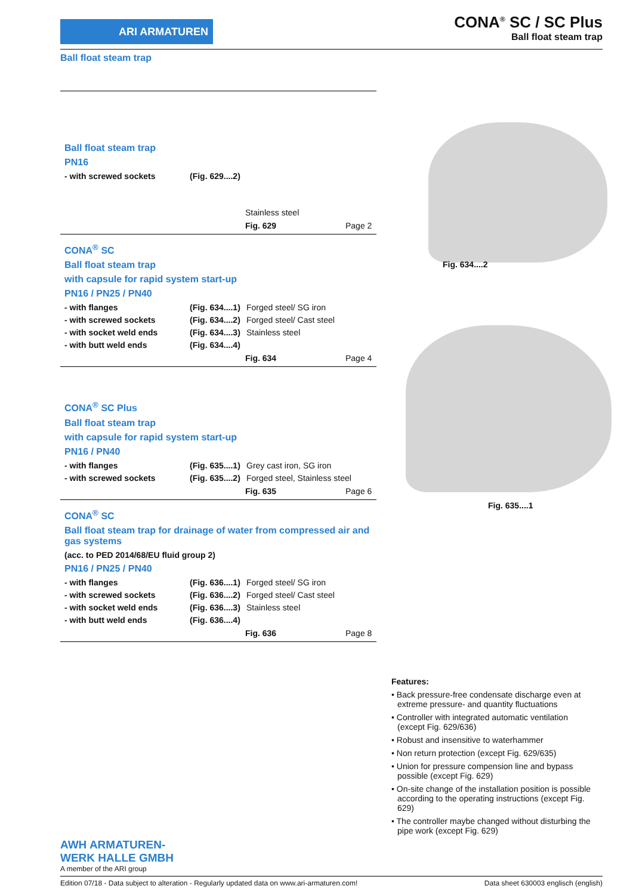ARI ARMATUREN
CONA<sup>®</sup> SC / SC Plus
Ball float steam trap
Ball float steam trap
Ball float steam trap
PN16
- with screwed sockets (Fig. 629....2)
Stainless steel
Fig. 629 Page 2
CONA<sup>®</sup> SC
Ball float steam trap
with capsule for rapid system start-up
PN16 / PN25 / PN40
- with flanges (Fig. 634....1) Forged steel/ SG iron
- with screwed sockets (Fig. 634....2) Forged steel/ Cast steel
- with socket weld ends (Fig. 634....3) Stainless steel
- with butt weld ends (Fig. 634....4)
Fig. 634 Page 4
CONA<sup>®</sup> SC Plus
Ball float steam trap
with capsule for rapid system start-up
PN16 / PN40
- with flanges (Fig. 635....1) Grey cast iron, SG iron
- with screwed sockets (Fig. 635....2) Forged steel, Stainless steel
Fig. 635 Page 6
CONA<sup>®</sup> SC
Ball float steam trap for drainage of water from compressed air and gas systems
(acc. to PED 2014/68/EU fluid group 2)
PN16 / PN25 / PN40
- with flanges (Fig. 636....1) Forged steel/ SG iron
- with screwed sockets (Fig. 636....2) Forged steel/ Cast steel
- with socket weld ends (Fig. 636....3) Stainless steel
- with butt weld ends (Fig. 636....4)
Fig. 636 Page 8
Fig. 634....2
Fig. 635....1
Features:
• Back pressure-free condensate discharge even at extreme pressure- and quantity fluctuations
• Controller with integrated automatic ventilation (except Fig. 629/636)
• Robust and insensitive to waterhammer
• Non return protection (except Fig. 629/635)
• Union for pressure compension line and bypass possible (except Fig. 629)
• On-site change of the installation position is possible according to the operating instructions (except Fig. 629)
• The controller maybe changed without disturbing the pipe work (except Fig. 629)
AWH ARMATUREN-
WERK HALLE GMBH
A member of the ARI group
Edition 07/18 - Data subject to alteration - Regularly updated data on www.ari-armaturen.com! Data sheet 630003 englisch (english)